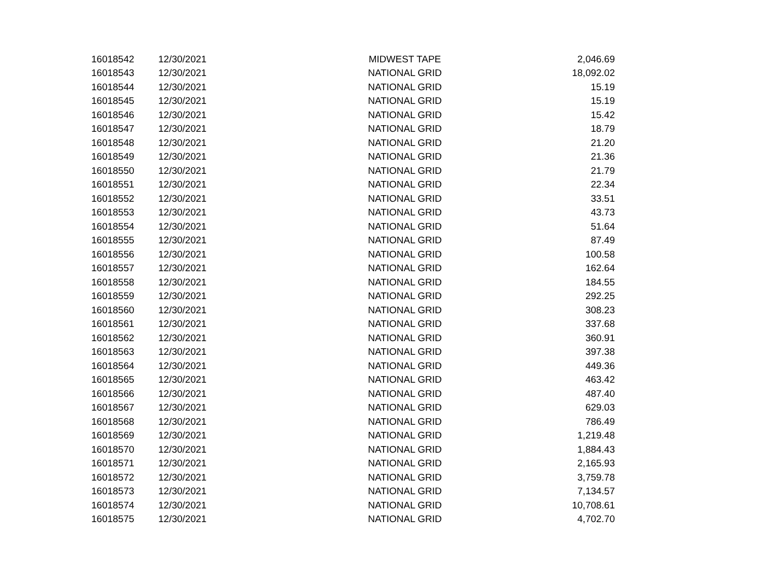| 16018542 | 12/30/2021 | MIDWEST TAPE | 2,046.69 |
| 16018543 | 12/30/2021 | NATIONAL GRID | 18,092.02 |
| 16018544 | 12/30/2021 | NATIONAL GRID | 15.19 |
| 16018545 | 12/30/2021 | NATIONAL GRID | 15.19 |
| 16018546 | 12/30/2021 | NATIONAL GRID | 15.42 |
| 16018547 | 12/30/2021 | NATIONAL GRID | 18.79 |
| 16018548 | 12/30/2021 | NATIONAL GRID | 21.20 |
| 16018549 | 12/30/2021 | NATIONAL GRID | 21.36 |
| 16018550 | 12/30/2021 | NATIONAL GRID | 21.79 |
| 16018551 | 12/30/2021 | NATIONAL GRID | 22.34 |
| 16018552 | 12/30/2021 | NATIONAL GRID | 33.51 |
| 16018553 | 12/30/2021 | NATIONAL GRID | 43.73 |
| 16018554 | 12/30/2021 | NATIONAL GRID | 51.64 |
| 16018555 | 12/30/2021 | NATIONAL GRID | 87.49 |
| 16018556 | 12/30/2021 | NATIONAL GRID | 100.58 |
| 16018557 | 12/30/2021 | NATIONAL GRID | 162.64 |
| 16018558 | 12/30/2021 | NATIONAL GRID | 184.55 |
| 16018559 | 12/30/2021 | NATIONAL GRID | 292.25 |
| 16018560 | 12/30/2021 | NATIONAL GRID | 308.23 |
| 16018561 | 12/30/2021 | NATIONAL GRID | 337.68 |
| 16018562 | 12/30/2021 | NATIONAL GRID | 360.91 |
| 16018563 | 12/30/2021 | NATIONAL GRID | 397.38 |
| 16018564 | 12/30/2021 | NATIONAL GRID | 449.36 |
| 16018565 | 12/30/2021 | NATIONAL GRID | 463.42 |
| 16018566 | 12/30/2021 | NATIONAL GRID | 487.40 |
| 16018567 | 12/30/2021 | NATIONAL GRID | 629.03 |
| 16018568 | 12/30/2021 | NATIONAL GRID | 786.49 |
| 16018569 | 12/30/2021 | NATIONAL GRID | 1,219.48 |
| 16018570 | 12/30/2021 | NATIONAL GRID | 1,884.43 |
| 16018571 | 12/30/2021 | NATIONAL GRID | 2,165.93 |
| 16018572 | 12/30/2021 | NATIONAL GRID | 3,759.78 |
| 16018573 | 12/30/2021 | NATIONAL GRID | 7,134.57 |
| 16018574 | 12/30/2021 | NATIONAL GRID | 10,708.61 |
| 16018575 | 12/30/2021 | NATIONAL GRID | 4,702.70 |